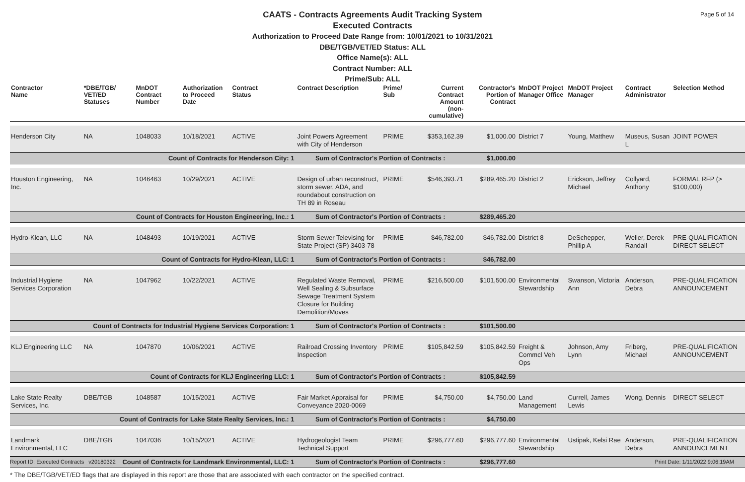Page 5 of 14
CAATS - Contracts Agreements Audit Tracking System
Executed Contracts
Authorization to Proceed Date Range from: 10/01/2021 to 10/31/2021
DBE/TGB/VET/ED Status: ALL
Office Name(s): ALL
Contract Number: ALL
Prime/Sub: ALL
| Contractor Name | *DBE/TGB/ VET/ED Statuses | MnDOT Contract Number | Authorization to Proceed Date | Contract Status | Contract Description | Prime/ Sub | Current Contract Amount (non-cumulative) | Contractor's Portion of Contract | MnDOT Project Manager Office | MnDOT Project Manager | Contract Administrator | Selection Method |
| --- | --- | --- | --- | --- | --- | --- | --- | --- | --- | --- | --- | --- |
| Henderson City | NA | 1048033 | 10/18/2021 | ACTIVE | Joint Powers Agreement with City of Henderson | PRIME | $353,162.39 | $1,000.00 | District 7 | Young, Matthew | Museus, Susan L | JOINT POWER |
| Count of Contracts for Henderson City: 1 | | | | | Sum of Contractor's Portion of Contracts : | | | $1,000.00 | | | | |
| Houston Engineering, Inc. | NA | 1046463 | 10/29/2021 | ACTIVE | Design of urban reconstruct, storm sewer, ADA, and roundabout construction on TH 89 in Roseau | PRIME | $546,393.71 | $289,465.20 | District 2 | Erickson, Jeffrey Michael | Collyard, Anthony | FORMAL RFP (> $100,000) |
| Count of Contracts for Houston Engineering, Inc.: 1 | | | | | Sum of Contractor's Portion of Contracts : | | | $289,465.20 | | | | |
| Hydro-Klean, LLC | NA | 1048493 | 10/19/2021 | ACTIVE | Storm Sewer Televising for State Project (SP) 3403-78 | PRIME | $46,782.00 | $46,782.00 | District 8 | DeSchepper, Phillip A | Weller, Derek Randall | PRE-QUALIFICATION DIRECT SELECT |
| Count of Contracts for Hydro-Klean, LLC: 1 | | | | | Sum of Contractor's Portion of Contracts : | | | $46,782.00 | | | | |
| Industrial Hygiene Services Corporation | NA | 1047962 | 10/22/2021 | ACTIVE | Regulated Waste Removal, Well Sealing & Subsurface Sewage Treatment System Closure for Building Demolition/Moves | PRIME | $216,500.00 | $101,500.00 | Environmental Stewardship | Swanson, Victoria Ann | Anderson, Debra | PRE-QUALIFICATION ANNOUNCEMENT |
| Count of Contracts for Industrial Hygiene Services Corporation: 1 | | | | | Sum of Contractor's Portion of Contracts : | | | $101,500.00 | | | | |
| KLJ Engineering LLC | NA | 1047870 | 10/06/2021 | ACTIVE | Railroad Crossing Inventory Inspection | PRIME | $105,842.59 | $105,842.59 | Freight & Commcl Veh Ops | Johnson, Amy Lynn | Friberg, Michael | PRE-QUALIFICATION ANNOUNCEMENT |
| Count of Contracts for KLJ Engineering LLC: 1 | | | | | Sum of Contractor's Portion of Contracts : | | | $105,842.59 | | | | |
| Lake State Realty Services, Inc. | DBE/TGB | 1048587 | 10/15/2021 | ACTIVE | Fair Market Appraisal for Conveyance 2020-0069 | PRIME | $4,750.00 | $4,750.00 | Land Management | Currell, James Lewis | Wong, Dennis | DIRECT SELECT |
| Count of Contracts for Lake State Realty Services, Inc.: 1 | | | | | Sum of Contractor's Portion of Contracts : | | | $4,750.00 | | | | |
| Landmark Environmental, LLC | DBE/TGB | 1047036 | 10/15/2021 | ACTIVE | Hydrogeologist Team Technical Support | PRIME | $296,777.60 | $296,777.60 | Environmental Stewardship | Ustipak, Kelsi Rae | Anderson, Debra | PRE-QUALIFICATION ANNOUNCEMENT |
| Count of Contracts for Landmark Environmental, LLC: 1 | | | | | Sum of Contractor's Portion of Contracts : | | | $296,777.60 | | | | |
* The DBE/TGB/VET/ED flags that are displayed in this report are those that are associated with each contractor on the specified contract.
Report ID: Executed Contracts v20180322 Print Date: 1/11/2022 9:06:19AM